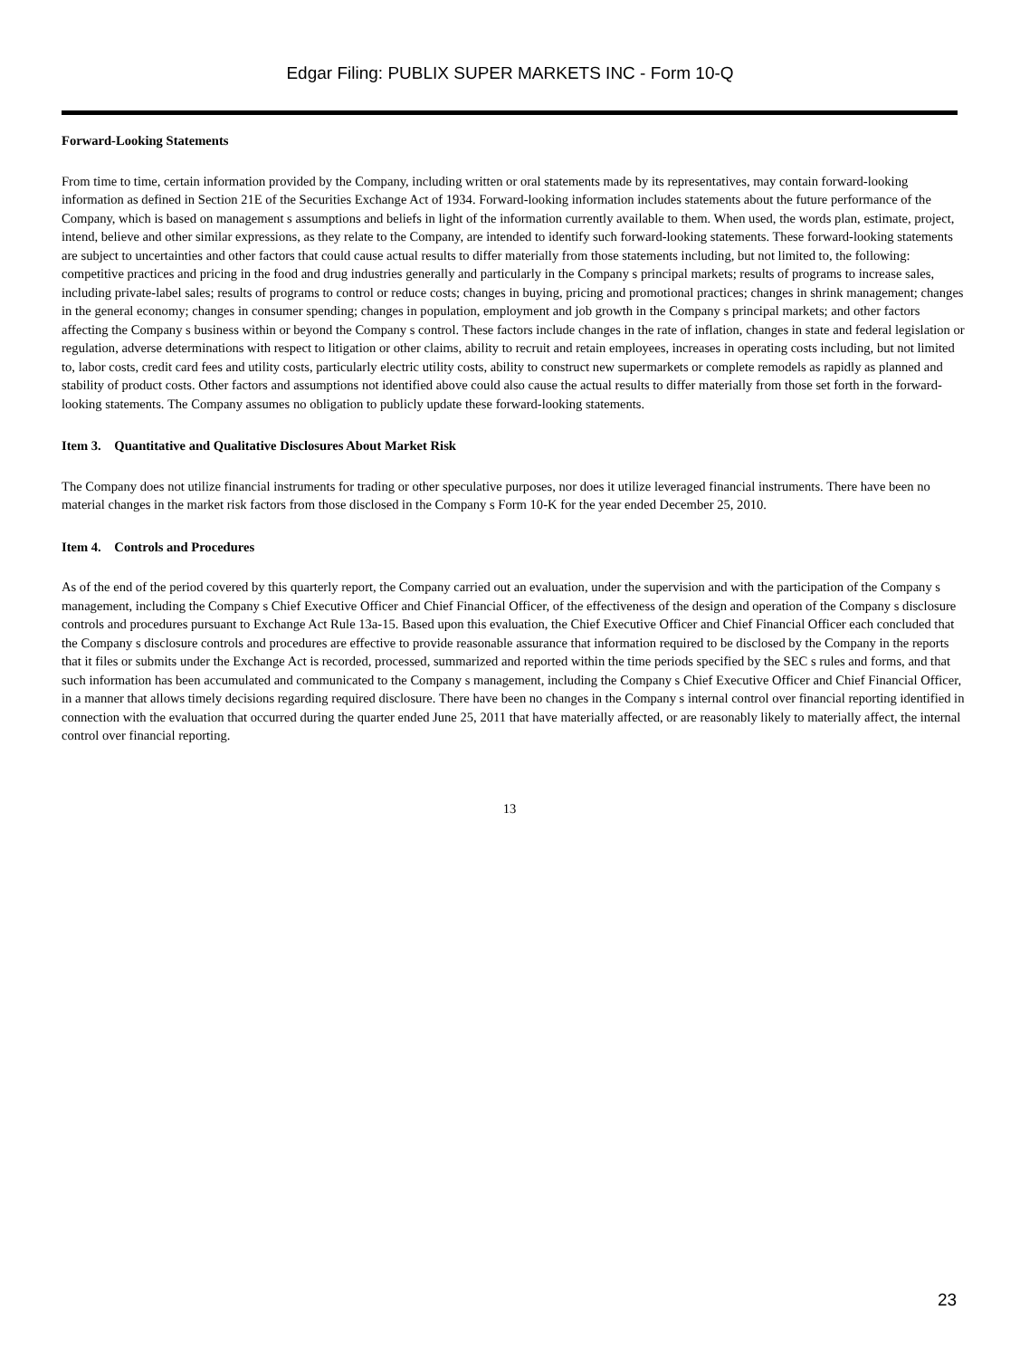Edgar Filing: PUBLIX SUPER MARKETS INC - Form 10-Q
Forward-Looking Statements
From time to time, certain information provided by the Company, including written or oral statements made by its representatives, may contain forward-looking information as defined in Section 21E of the Securities Exchange Act of 1934. Forward-looking information includes statements about the future performance of the Company, which is based on management s assumptions and beliefs in light of the information currently available to them. When used, the words plan, estimate, project, intend, believe and other similar expressions, as they relate to the Company, are intended to identify such forward-looking statements. These forward-looking statements are subject to uncertainties and other factors that could cause actual results to differ materially from those statements including, but not limited to, the following: competitive practices and pricing in the food and drug industries generally and particularly in the Company s principal markets; results of programs to increase sales, including private-label sales; results of programs to control or reduce costs; changes in buying, pricing and promotional practices; changes in shrink management; changes in the general economy; changes in consumer spending; changes in population, employment and job growth in the Company s principal markets; and other factors affecting the Company s business within or beyond the Company s control. These factors include changes in the rate of inflation, changes in state and federal legislation or regulation, adverse determinations with respect to litigation or other claims, ability to recruit and retain employees, increases in operating costs including, but not limited to, labor costs, credit card fees and utility costs, particularly electric utility costs, ability to construct new supermarkets or complete remodels as rapidly as planned and stability of product costs. Other factors and assumptions not identified above could also cause the actual results to differ materially from those set forth in the forward-looking statements. The Company assumes no obligation to publicly update these forward-looking statements.
Item 3. Quantitative and Qualitative Disclosures About Market Risk
The Company does not utilize financial instruments for trading or other speculative purposes, nor does it utilize leveraged financial instruments. There have been no material changes in the market risk factors from those disclosed in the Company s Form 10-K for the year ended December 25, 2010.
Item 4. Controls and Procedures
As of the end of the period covered by this quarterly report, the Company carried out an evaluation, under the supervision and with the participation of the Company s management, including the Company s Chief Executive Officer and Chief Financial Officer, of the effectiveness of the design and operation of the Company s disclosure controls and procedures pursuant to Exchange Act Rule 13a-15. Based upon this evaluation, the Chief Executive Officer and Chief Financial Officer each concluded that the Company s disclosure controls and procedures are effective to provide reasonable assurance that information required to be disclosed by the Company in the reports that it files or submits under the Exchange Act is recorded, processed, summarized and reported within the time periods specified by the SEC s rules and forms, and that such information has been accumulated and communicated to the Company s management, including the Company s Chief Executive Officer and Chief Financial Officer, in a manner that allows timely decisions regarding required disclosure. There have been no changes in the Company s internal control over financial reporting identified in connection with the evaluation that occurred during the quarter ended June 25, 2011 that have materially affected, or are reasonably likely to materially affect, the internal control over financial reporting.
13
23